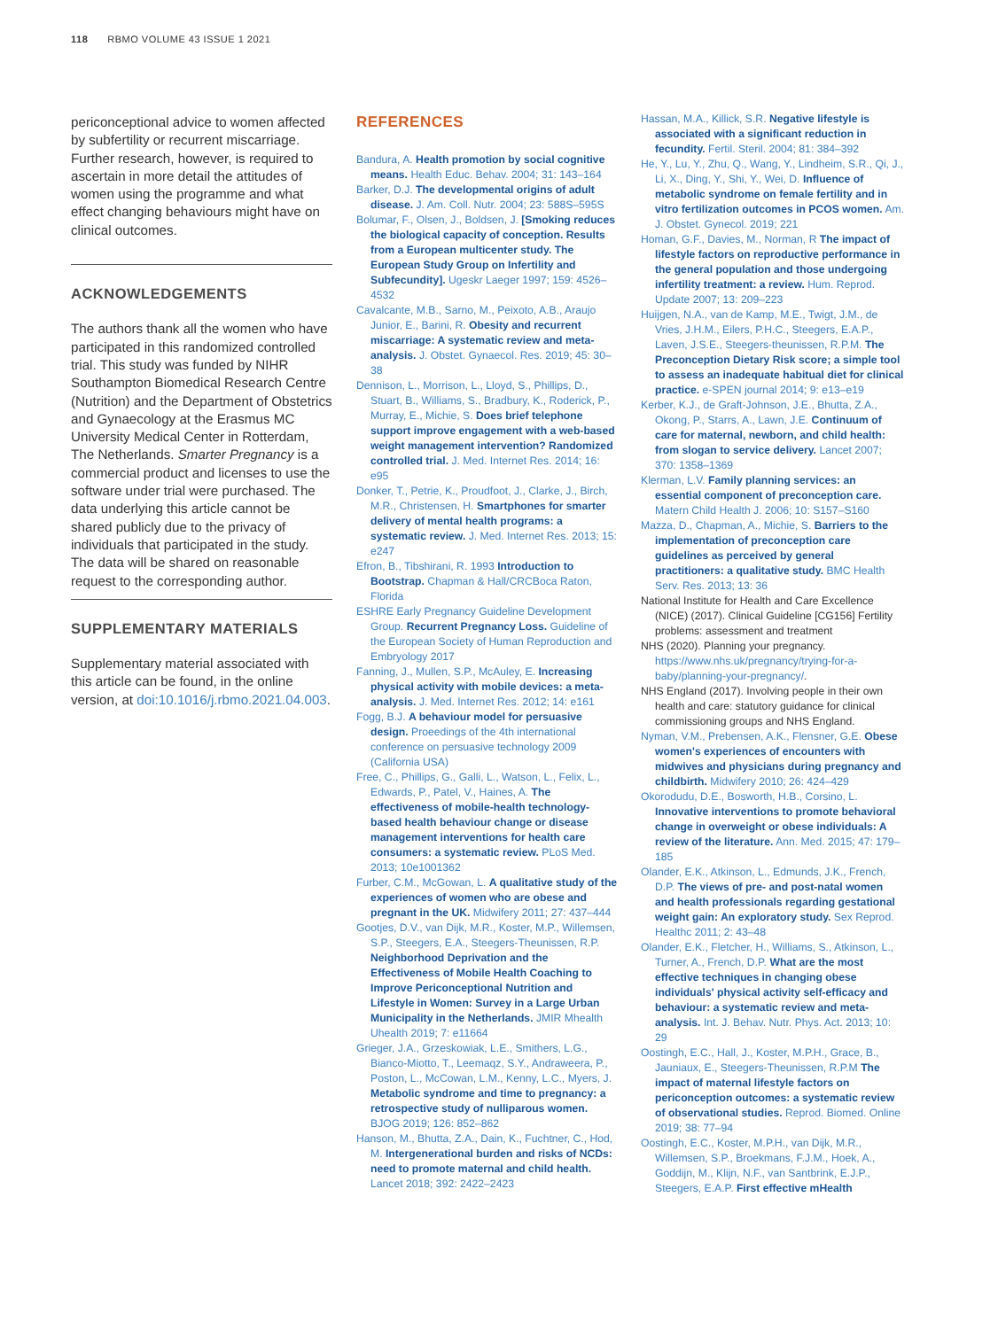118 RBMO VOLUME 43 ISSUE 1 2021
periconceptional advice to women affected by subfertility or recurrent miscarriage. Further research, however, is required to ascertain in more detail the attitudes of women using the programme and what effect changing behaviours might have on clinical outcomes.
ACKNOWLEDGEMENTS
The authors thank all the women who have participated in this randomized controlled trial. This study was funded by NIHR Southampton Biomedical Research Centre (Nutrition) and the Department of Obstetrics and Gynaecology at the Erasmus MC University Medical Center in Rotterdam, The Netherlands. Smarter Pregnancy is a commercial product and licenses to use the software under trial were purchased. The data underlying this article cannot be shared publicly due to the privacy of individuals that participated in the study. The data will be shared on reasonable request to the corresponding author.
SUPPLEMENTARY MATERIALS
Supplementary material associated with this article can be found, in the online version, at doi:10.1016/j.rbmo.2021.04.003.
REFERENCES
Bandura, A. Health promotion by social cognitive means. Health Educ. Behav. 2004; 31: 143–164
Barker, D.J. The developmental origins of adult disease. J. Am. Coll. Nutr. 2004; 23: 588S–595S
Bolumar, F., Olsen, J., Boldsen, J. [Smoking reduces the biological capacity of conception. Results from a European multicenter study. The European Study Group on Infertility and Subfecundity]. Ugeskr Laeger 1997; 159: 4526–4532
Cavalcante, M.B., Sarno, M., Peixoto, A.B., Araujo Junior, E., Barini, R. Obesity and recurrent miscarriage: A systematic review and meta-analysis. J. Obstet. Gynaecol. Res. 2019; 45: 30–38
Dennison, L., Morrison, L., Lloyd, S., Phillips, D., Stuart, B., Williams, S., Bradbury, K., Roderick, P., Murray, E., Michie, S. Does brief telephone support improve engagement with a web-based weight management intervention? Randomized controlled trial. J. Med. Internet Res. 2014; 16: e95
Donker, T., Petrie, K., Proudfoot, J., Clarke, J., Birch, M.R., Christensen, H. Smartphones for smarter delivery of mental health programs: a systematic review. J. Med. Internet Res. 2013; 15: e247
Efron, B., Tibshirani, R. 1993 Introduction to Bootstrap. Chapman & Hall/CRCBoca Raton, Florida
ESHRE Early Pregnancy Guideline Development Group. Recurrent Pregnancy Loss. Guideline of the European Society of Human Reproduction and Embryology 2017
Fanning, J., Mullen, S.P., McAuley, E. Increasing physical activity with mobile devices: a meta-analysis. J. Med. Internet Res. 2012; 14: e161
Fogg, B.J. A behaviour model for persuasive design. Proeedings of the 4th international conference on persuasive technology 2009 (California USA)
Free, C., Phillips, G., Galli, L., Watson, L., Felix, L., Edwards, P., Patel, V., Haines, A. The effectiveness of mobile-health technology-based health behaviour change or disease management interventions for health care consumers: a systematic review. PLoS Med. 2013; 10e1001362
Furber, C.M., McGowan, L. A qualitative study of the experiences of women who are obese and pregnant in the UK. Midwifery 2011; 27: 437–444
Gootjes, D.V., van Dijk, M.R., Koster, M.P., Willemsen, S.P., Steegers, E.A., Steegers-Theunissen, R.P. Neighborhood Deprivation and the Effectiveness of Mobile Health Coaching to Improve Periconceptional Nutrition and Lifestyle in Women: Survey in a Large Urban Municipality in the Netherlands. JMIR Mhealth Uhealth 2019; 7: e11664
Grieger, J.A., Grzeskowiak, L.E., Smithers, L.G., Bianco-Miotto, T., Leemaqz, S.Y., Andraweera, P., Poston, L., McCowan, L.M., Kenny, L.C., Myers, J. Metabolic syndrome and time to pregnancy: a retrospective study of nulliparous women. BJOG 2019; 126: 852–862
Hanson, M., Bhutta, Z.A., Dain, K., Fuchtner, C., Hod, M. Intergenerational burden and risks of NCDs: need to promote maternal and child health. Lancet 2018; 392: 2422–2423
Hassan, M.A., Killick, S.R. Negative lifestyle is associated with a significant reduction in fecundity. Fertil. Steril. 2004; 81: 384–392
He, Y., Lu, Y., Zhu, Q., Wang, Y., Lindheim, S.R., Qi, J., Li, X., Ding, Y., Shi, Y., Wei, D. Influence of metabolic syndrome on female fertility and in vitro fertilization outcomes in PCOS women. Am. J. Obstet. Gynecol. 2019; 221
Homan, G.F., Davies, M., Norman, R The impact of lifestyle factors on reproductive performance in the general population and those undergoing infertility treatment: a review. Hum. Reprod. Update 2007; 13: 209–223
Huijgen, N.A., van de Kamp, M.E., Twigt, J.M., de Vries, J.H.M., Eilers, P.H.C., Steegers, E.A.P., Laven, J.S.E., Steegers-theunissen, R.P.M. The Preconception Dietary Risk score; a simple tool to assess an inadequate habitual diet for clinical practice. e-SPEN journal 2014; 9: e13–e19
Kerber, K.J., de Graft-Johnson, J.E., Bhutta, Z.A., Okong, P., Starrs, A., Lawn, J.E. Continuum of care for maternal, newborn, and child health: from slogan to service delivery. Lancet 2007; 370: 1358–1369
Klerman, L.V. Family planning services: an essential component of preconception care. Matern Child Health J. 2006; 10: S157–S160
Mazza, D., Chapman, A., Michie, S. Barriers to the implementation of preconception care guidelines as perceived by general practitioners: a qualitative study. BMC Health Serv. Res. 2013; 13: 36
National Institute for Health and Care Excellence (NICE) (2017). Clinical Guideline [CG156] Fertility problems: assessment and treatment
NHS (2020). Planning your pregnancy. https://www.nhs.uk/pregnancy/trying-for-a-baby/planning-your-pregnancy/.
NHS England (2017). Involving people in their own health and care: statutory guidance for clinical commissioning groups and NHS England.
Nyman, V.M., Prebensen, A.K., Flensner, G.E. Obese women's experiences of encounters with midwives and physicians during pregnancy and childbirth. Midwifery 2010; 26: 424–429
Okorodudu, D.E., Bosworth, H.B., Corsino, L. Innovative interventions to promote behavioral change in overweight or obese individuals: A review of the literature. Ann. Med. 2015; 47: 179–185
Olander, E.K., Atkinson, L., Edmunds, J.K., French, D.P. The views of pre- and post-natal women and health professionals regarding gestational weight gain: An exploratory study. Sex Reprod. Healthc 2011; 2: 43–48
Olander, E.K., Fletcher, H., Williams, S., Atkinson, L., Turner, A., French, D.P. What are the most effective techniques in changing obese individuals' physical activity self-efficacy and behaviour: a systematic review and meta-analysis. Int. J. Behav. Nutr. Phys. Act. 2013; 10: 29
Oostingh, E.C., Hall, J., Koster, M.P.H., Grace, B., Jauniaux, E., Steegers-Theunissen, R.P.M The impact of maternal lifestyle factors on periconception outcomes: a systematic review of observational studies. Reprod. Biomed. Online 2019; 38: 77–94
Oostingh, E.C., Koster, M.P.H., van Dijk, M.R., Willemsen, S.P., Broekmans, F.J.M., Hoek, A., Goddijn, M., Klijn, N.F., van Santbrink, E.J.P., Steegers, E.A.P. First effective mHealth